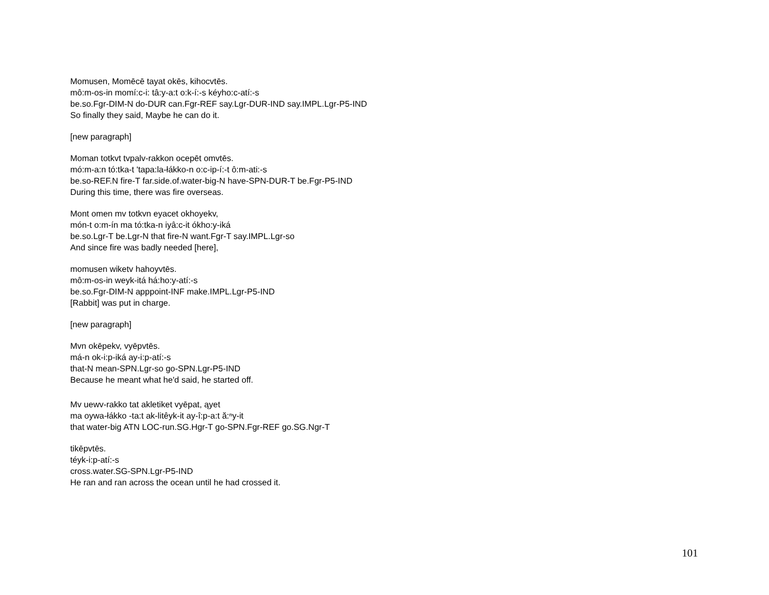Momusen, Momēcē tayat okēs, kihocvtēs.
mô:m-os-in momí:c-i: tâ:y-a:t o:k-í:-s kéyho:c-atí:-s
be.so.Fgr-DIM-N do-DUR can.Fgr-REF say.Lgr-DUR-IND say.IMPL.Lgr-P5-IND
So finally they said, Maybe he can do it.
[new paragraph]
Moman totkvt tvpalv-rakkon ocepēt omvtēs.
mó:m-a:n tó:tka-t 'tapa:la-łákko-n o:c-ip-í:-t ô:m-ati:-s
be.so-REF.N fire-T far.side.of.water-big-N have-SPN-DUR-T be.Fgr-P5-IND
During this time, there was fire overseas.
Mont omen mv totkvn eyacet okhoyekv,
món-t o:m-ín ma tó:tka-n iyâ:c-it ókho:y-iká
be.so.Lgr-T be.Lgr-N that fire-N want.Fgr-T say.IMPL.Lgr-so
And since fire was badly needed [here],
momusen wiketv hahoyvtēs.
mô:m-os-in weyk-itá há:ho:y-atí:-s
be.so.Fgr-DIM-N apppoint-INF make.IMPL.Lgr-P5-IND
[Rabbit] was put in charge.
[new paragraph]
Mvn okēpekv, vyēpvtēs.
má-n ok-i:p-iká ay-i:p-atí:-s
that-N mean-SPN.Lgr-so go-SPN.Lgr-P5-IND
Because he meant what he'd said, he started off.
Mv uewv-rakko tat akletiket vyēpat, ąyet
ma oywa-łákko -ta:t ak-litêyk-it ay-î:p-a:t ă:ⁿy-it
that water-big ATN LOC-run.SG.Hgr-T go-SPN.Fgr-REF go.SG.Ngr-T
tikēpvtēs.
téyk-i:p-atí:-s
cross.water.SG-SPN.Lgr-P5-IND
He ran and ran across the ocean until he had crossed it.
101